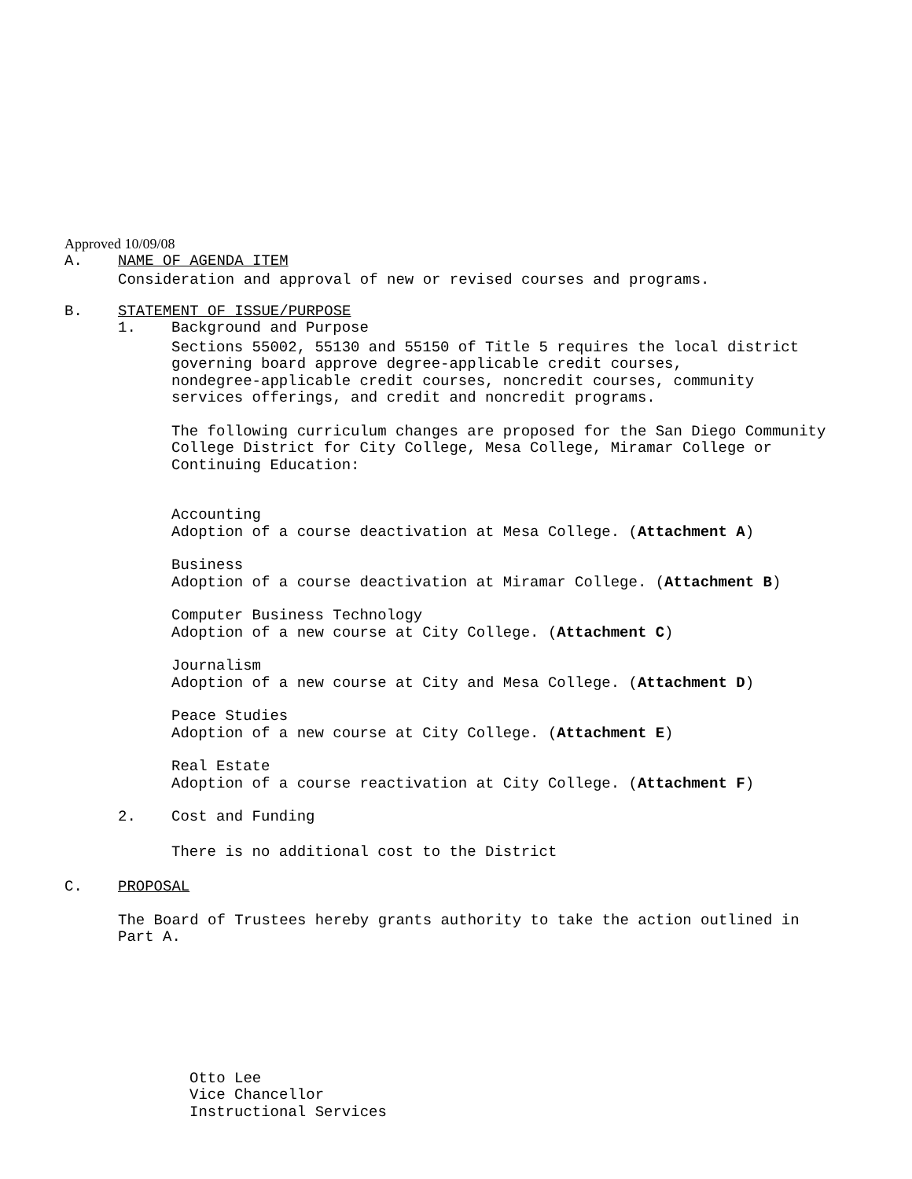Approved 10/09/08
A. NAME OF AGENDA ITEM
Consideration and approval of new or revised courses and programs.
B. STATEMENT OF ISSUE/PURPOSE
1. Background and Purpose
Sections 55002, 55130 and 55150 of Title 5 requires the local district
governing board approve degree-applicable credit courses,
nondegree-applicable credit courses, noncredit courses, community
services offerings, and credit and noncredit programs.
The following curriculum changes are proposed for the San Diego Community
College District for City College, Mesa College, Miramar College or
Continuing Education:
Accounting
Adoption of a course deactivation at Mesa College. (Attachment A)
Business
Adoption of a course deactivation at Miramar College. (Attachment B)
Computer Business Technology
Adoption of a new course at City College. (Attachment C)
Journalism
Adoption of a new course at City and Mesa College. (Attachment D)
Peace Studies
Adoption of a new course at City College. (Attachment E)
Real Estate
Adoption of a course reactivation at City College. (Attachment F)
2. Cost and Funding
There is no additional cost to the District
C. PROPOSAL
The Board of Trustees hereby grants authority to take the action outlined in
Part A.
Otto Lee
Vice Chancellor
Instructional Services